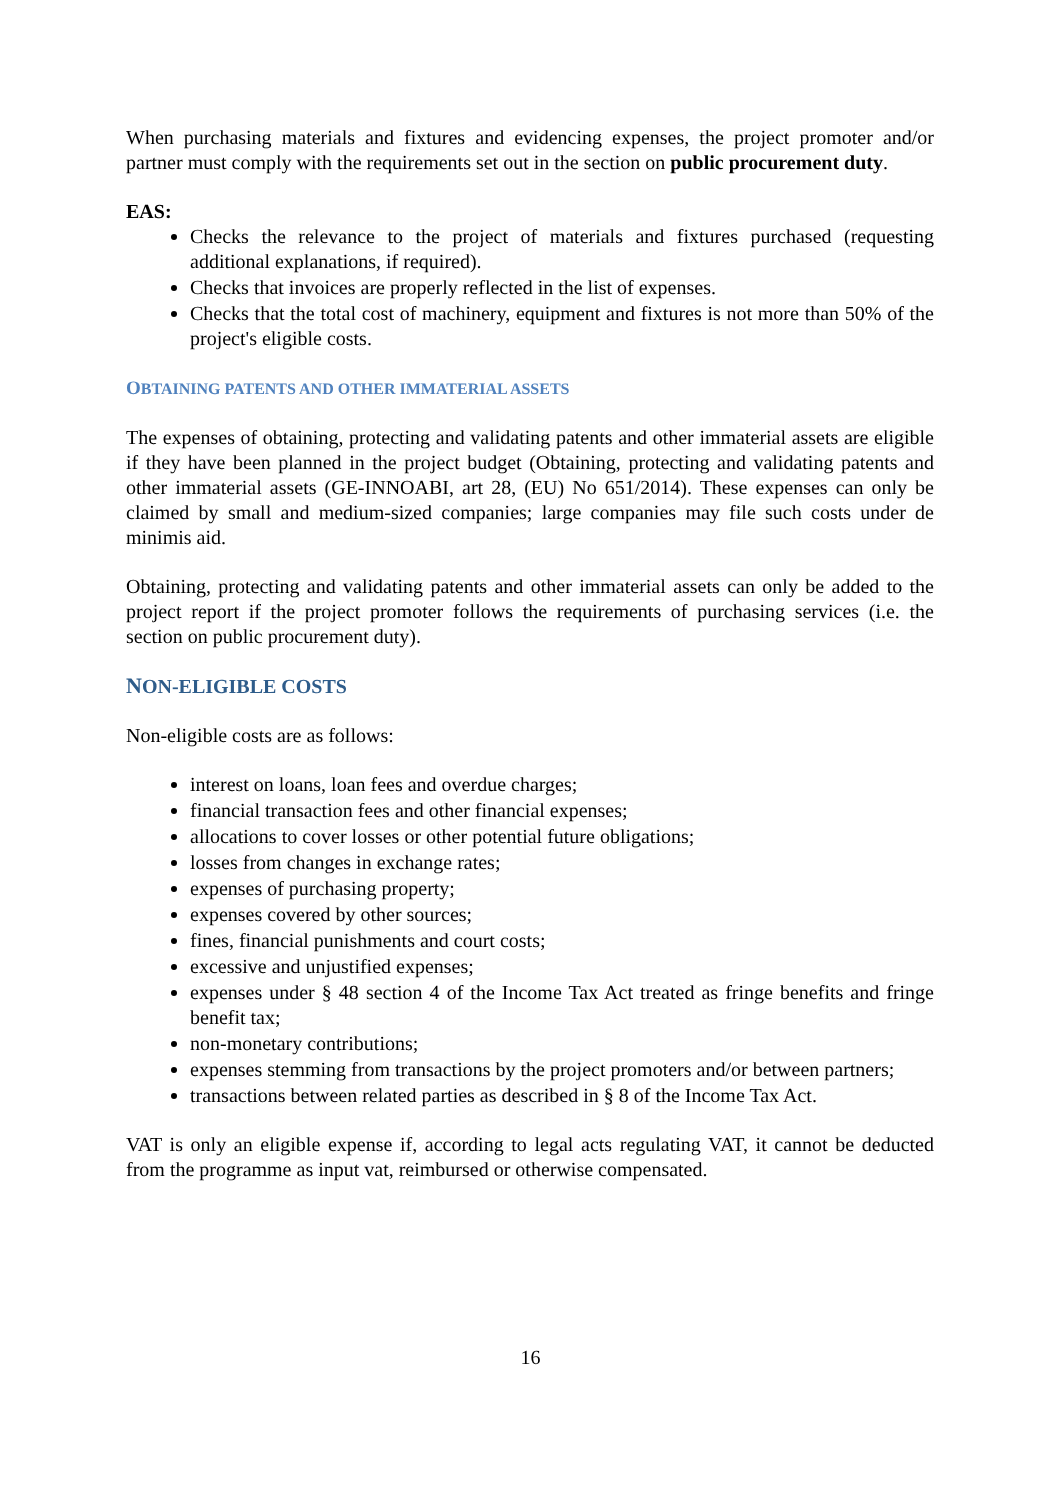When purchasing materials and fixtures and evidencing expenses, the project promoter and/or partner must comply with the requirements set out in the section on public procurement duty.
EAS:
Checks the relevance to the project of materials and fixtures purchased (requesting additional explanations, if required).
Checks that invoices are properly reflected in the list of expenses.
Checks that the total cost of machinery, equipment and fixtures is not more than 50% of the project's eligible costs.
OBTAINING PATENTS AND OTHER IMMATERIAL ASSETS
The expenses of obtaining, protecting and validating patents and other immaterial assets are eligible if they have been planned in the project budget (Obtaining, protecting and validating patents and other immaterial assets (GE-INNOABI, art 28, (EU) No 651/2014). These expenses can only be claimed by small and medium-sized companies; large companies may file such costs under de minimis aid.
Obtaining, protecting and validating patents and other immaterial assets can only be added to the project report if the project promoter follows the requirements of purchasing services (i.e. the section on public procurement duty).
NON-ELIGIBLE COSTS
Non-eligible costs are as follows:
interest on loans, loan fees and overdue charges;
financial transaction fees and other financial expenses;
allocations to cover losses or other potential future obligations;
losses from changes in exchange rates;
expenses of purchasing property;
expenses covered by other sources;
fines, financial punishments and court costs;
excessive and unjustified expenses;
expenses under § 48 section 4 of the Income Tax Act treated as fringe benefits and fringe benefit tax;
non-monetary contributions;
expenses stemming from transactions by the project promoters and/or between partners;
transactions between related parties as described in § 8 of the Income Tax Act.
VAT is only an eligible expense if, according to legal acts regulating VAT, it cannot be deducted from the programme as input vat, reimbursed or otherwise compensated.
16